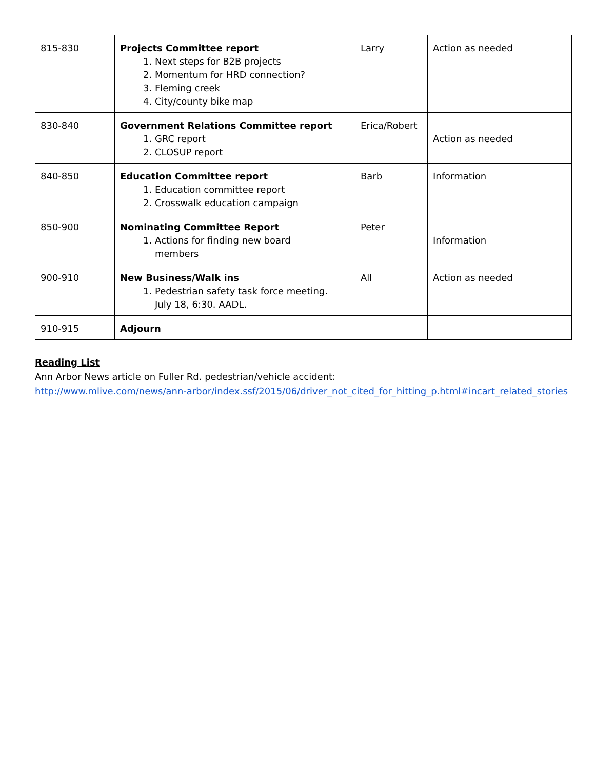| 815-830 | Projects Committee report 1. Next steps for B2B projects 2. Momentum for HRD connection? 3. Fleming creek 4. City/county bike map | | Larry | Action as needed |
| 830-840 | Government Relations Committee report 1. GRC report 2. CLOSUP report | | Erica/Robert | Action as needed |
| 840-850 | Education Committee report 1. Education committee report 2. Crosswalk education campaign | | Barb | Information |
| 850-900 | Nominating Committee Report 1. Actions for finding new board members | | Peter | Information |
| 900-910 | New Business/Walk ins 1. Pedestrian safety task force meeting. July 18, 6:30. AADL. | | All | Action as needed |
| 910-915 | Adjourn | | | |
Reading List
Ann Arbor News article on Fuller Rd. pedestrian/vehicle accident:
http://www.mlive.com/news/ann-arbor/index.ssf/2015/06/driver_not_cited_for_hitting_p.html#incart_related_stories